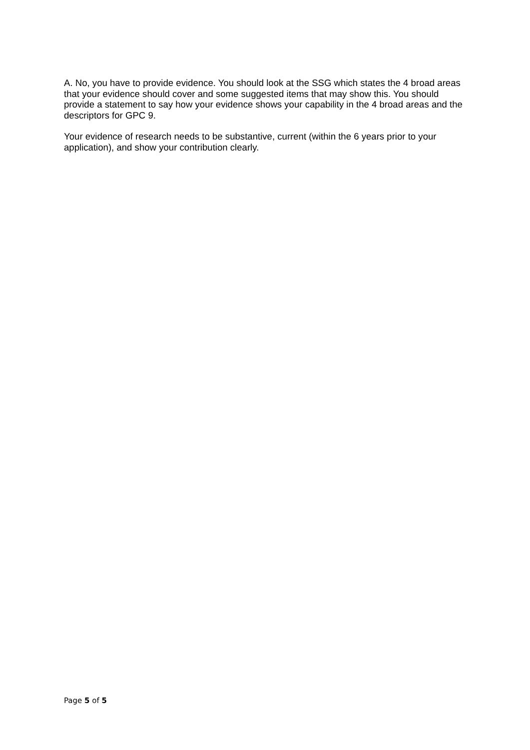A. No, you have to provide evidence. You should look at the SSG which states the 4 broad areas that your evidence should cover and some suggested items that may show this. You should provide a statement to say how your evidence shows your capability in the 4 broad areas and the descriptors for GPC 9.
Your evidence of research needs to be substantive, current (within the 6 years prior to your application), and show your contribution clearly.
Page 5 of 5